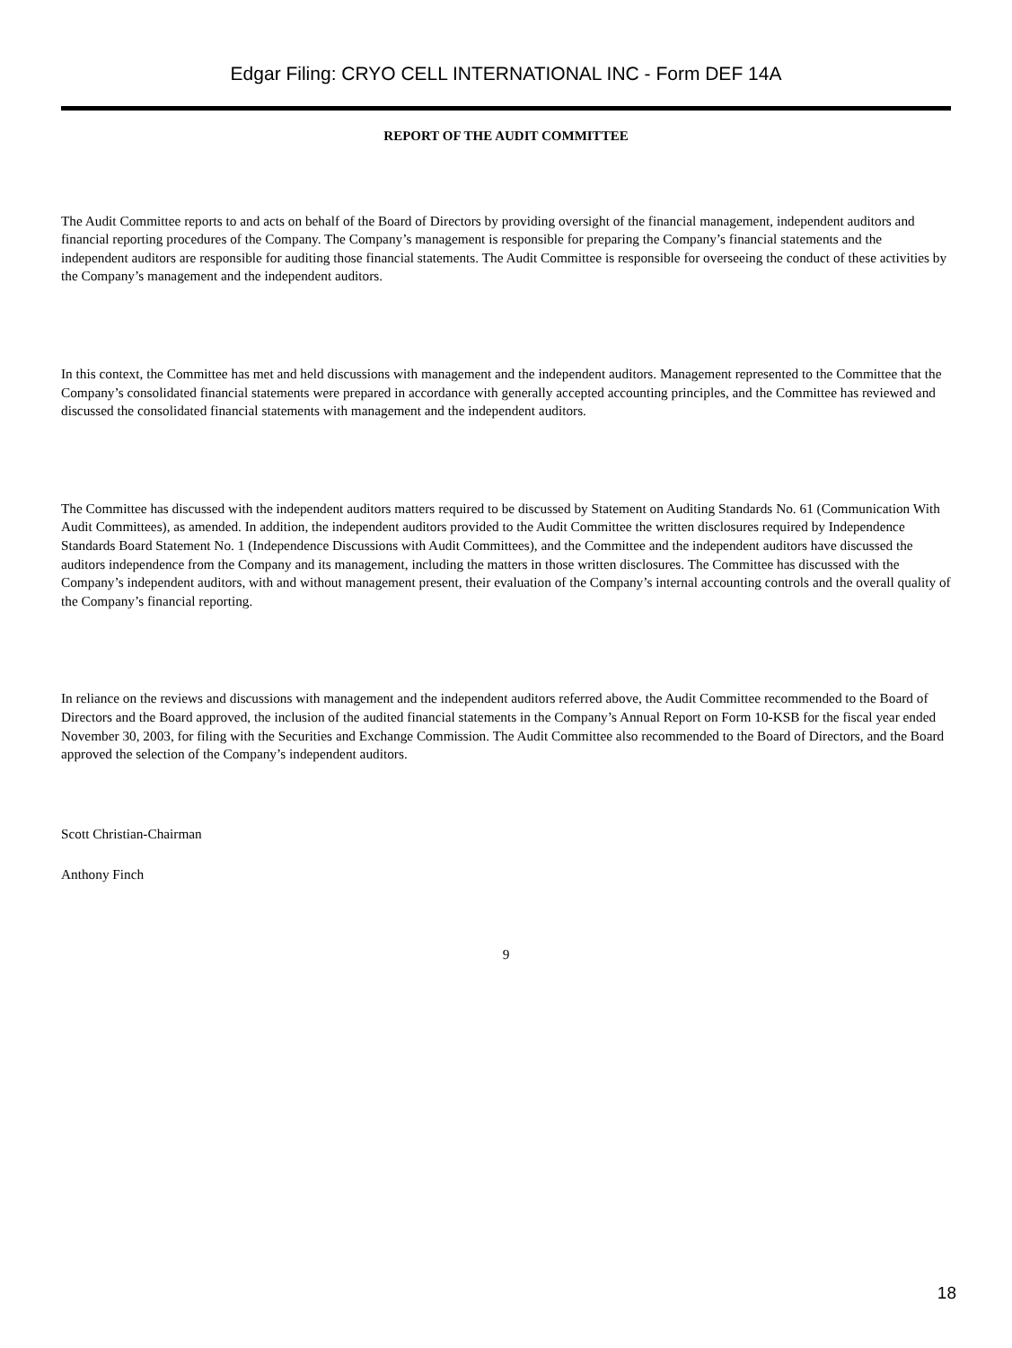Edgar Filing: CRYO CELL INTERNATIONAL INC - Form DEF 14A
REPORT OF THE AUDIT COMMITTEE
The Audit Committee reports to and acts on behalf of the Board of Directors by providing oversight of the financial management, independent auditors and financial reporting procedures of the Company. The Company’s management is responsible for preparing the Company’s financial statements and the independent auditors are responsible for auditing those financial statements. The Audit Committee is responsible for overseeing the conduct of these activities by the Company’s management and the independent auditors.
In this context, the Committee has met and held discussions with management and the independent auditors. Management represented to the Committee that the Company’s consolidated financial statements were prepared in accordance with generally accepted accounting principles, and the Committee has reviewed and discussed the consolidated financial statements with management and the independent auditors.
The Committee has discussed with the independent auditors matters required to be discussed by Statement on Auditing Standards No. 61 (Communication With Audit Committees), as amended. In addition, the independent auditors provided to the Audit Committee the written disclosures required by Independence Standards Board Statement No. 1 (Independence Discussions with Audit Committees), and the Committee and the independent auditors have discussed the auditors independence from the Company and its management, including the matters in those written disclosures. The Committee has discussed with the Company’s independent auditors, with and without management present, their evaluation of the Company’s internal accounting controls and the overall quality of the Company’s financial reporting.
In reliance on the reviews and discussions with management and the independent auditors referred above, the Audit Committee recommended to the Board of Directors and the Board approved, the inclusion of the audited financial statements in the Company’s Annual Report on Form 10-KSB for the fiscal year ended November 30, 2003, for filing with the Securities and Exchange Commission. The Audit Committee also recommended to the Board of Directors, and the Board approved the selection of the Company’s independent auditors.
Scott Christian-Chairman
Anthony Finch
9
18